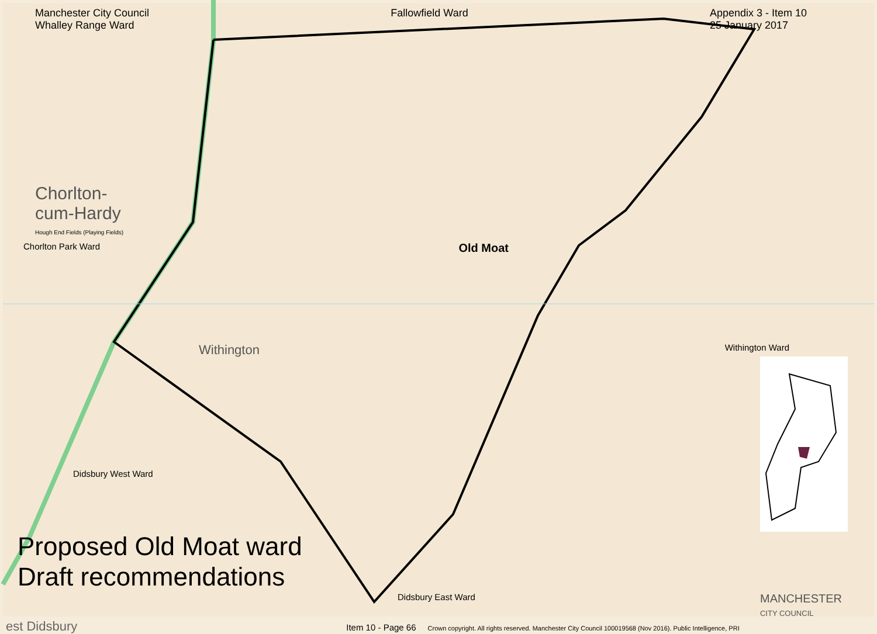Manchester City Council
Whalley Range Ward Fallowfield Ward Appendix 3 - Item 10
25 January 2017
Chorlton-
cum-Hardy
Hough End Fields (Playing Fields)
Chorlton Park Ward Old Moat
Withington Withington Ward
Didsbury West Ward
Proposed Old Moat ward
Draft recommendations
Didsbury East Ward MANCHESTER
CITY COUNCIL
est Didsbury Item 10 - Page 66 Crown copyright. All rights reserved. Manchester City Council 100019568 (Nov 2016). Public Intelligence, PRI